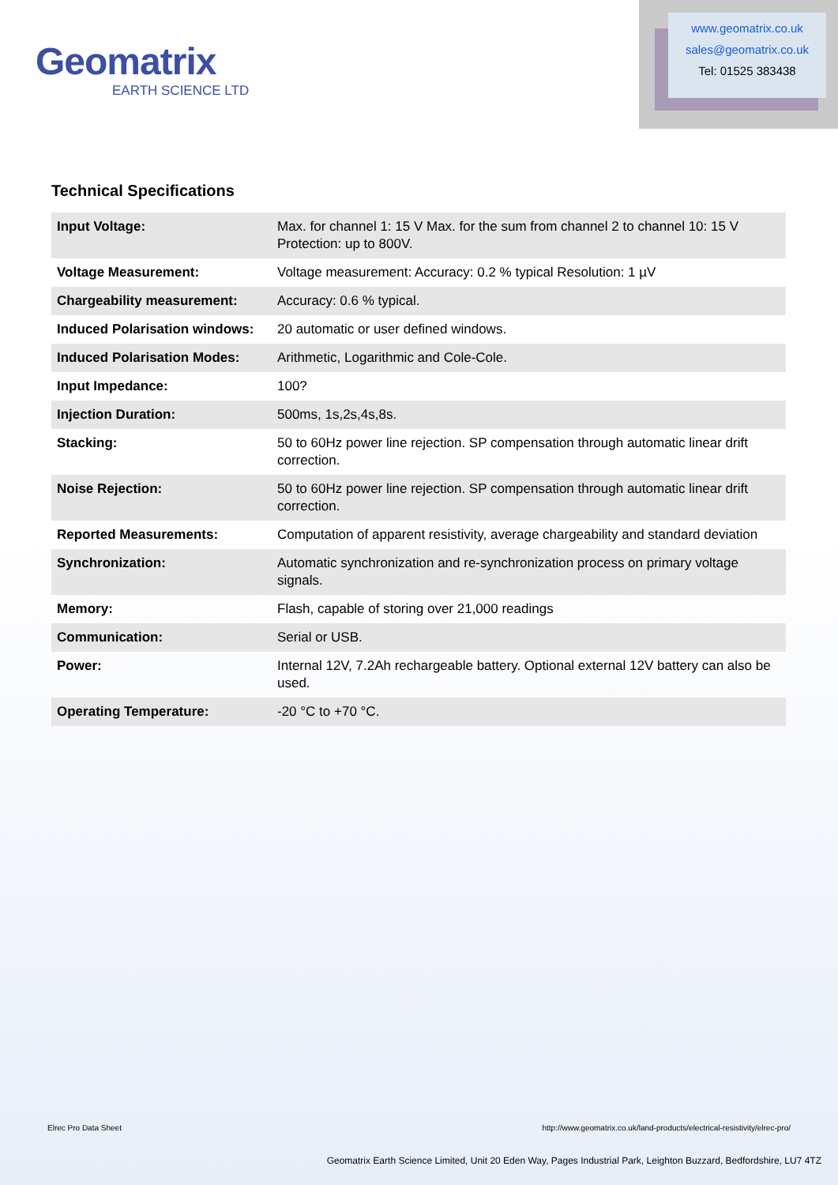Geomatrix
EARTH SCIENCE LTD
www.geomatrix.co.uk
sales@geomatrix.co.uk
Tel: 01525 383438
Technical Specifications
| Input Voltage: | Max. for channel 1: 15 V Max. for the sum from channel 2 to channel 10: 15 V Protection: up to 800V. |
| Voltage Measurement: | Voltage measurement: Accuracy: 0.2 % typical Resolution: 1 µV |
| Chargeability measurement: | Accuracy: 0.6 % typical. |
| Induced Polarisation windows: | 20 automatic or user defined windows. |
| Induced Polarisation Modes: | Arithmetic, Logarithmic and Cole-Cole. |
| Input Impedance: | 100? |
| Injection Duration: | 500ms, 1s,2s,4s,8s. |
| Stacking: | 50 to 60Hz power line rejection. SP compensation through automatic linear drift correction. |
| Noise Rejection: | 50 to 60Hz power line rejection. SP compensation through automatic linear drift correction. |
| Reported Measurements: | Computation of apparent resistivity, average chargeability and standard deviation |
| Synchronization: | Automatic synchronization and re-synchronization process on primary voltage signals. |
| Memory: | Flash, capable of storing over 21,000 readings |
| Communication: | Serial or USB. |
| Power: | Internal 12V, 7.2Ah rechargeable battery. Optional external 12V battery can also be used. |
| Operating Temperature: | -20 °C to +70 °C. |
Elrec Pro Data Sheet http://www.geomatrix.co.uk/land-products/electrical-resistivity/elrec-pro/
Geomatrix Earth Science Limited, Unit 20 Eden Way, Pages Industrial Park, Leighton Buzzard, Bedfordshire, LU7 4TZ